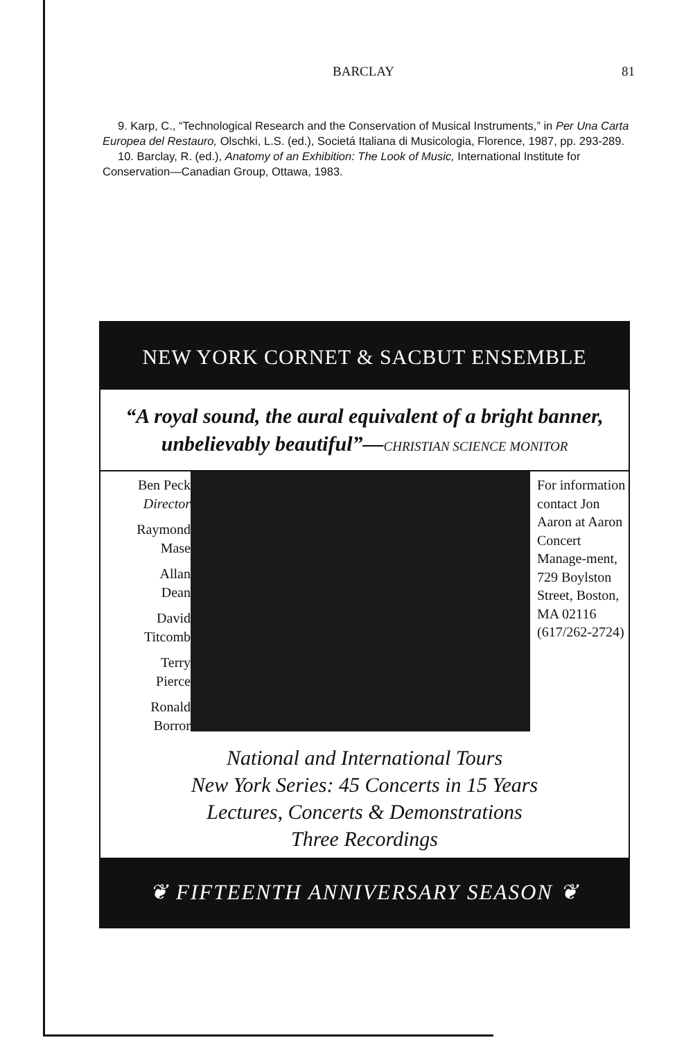BARCLAY 81
9. Karp, C., “Technological Research and the Conservation of Musical Instruments,” in Per Una Carta Europea del Restauro, Olschki, L.S. (ed.), Societá Italiana di Musicologia, Florence, 1987, pp. 293-289.
10. Barclay, R. (ed.), Anatomy of an Exhibition: The Look of Music, International Institute for Conservation—Canadian Group, Ottawa, 1983.
NEW YORK CORNET & SACBUT ENSEMBLE
“A royal sound, the aural equivalent of a bright banner, unbelievably beautiful”—CHRISTIAN SCIENCE MONITOR
Ben Peck
Director
Raymond
Mase
Allan
Dean
David
Titcomb
Terry
Pierce
Ronald
Borror
For information contact Jon Aaron at Aaron Concert Manage-ment, 729 Boylston Street, Boston, MA 02116 (617/262-2724)
National and International Tours
New York Series: 45 Concerts in 15 Years
Lectures, Concerts & Demonstrations
Three Recordings
❦ FIFTEENTH ANNIVERSARY SEASON ❦